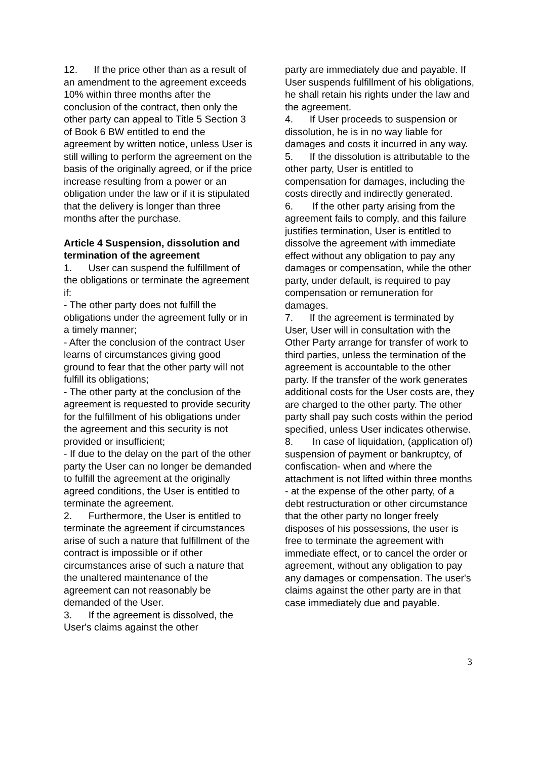12. If the price other than as a result of an amendment to the agreement exceeds 10% within three months after the conclusion of the contract, then only the other party can appeal to Title 5 Section 3 of Book 6 BW entitled to end the agreement by written notice, unless User is still willing to perform the agreement on the basis of the originally agreed, or if the price increase resulting from a power or an obligation under the law or if it is stipulated that the delivery is longer than three months after the purchase.
Article 4 Suspension, dissolution and termination of the agreement
1. User can suspend the fulfillment of the obligations or terminate the agreement if:
- The other party does not fulfill the obligations under the agreement fully or in a timely manner;
- After the conclusion of the contract User learns of circumstances giving good ground to fear that the other party will not fulfill its obligations;
- The other party at the conclusion of the agreement is requested to provide security for the fulfillment of his obligations under the agreement and this security is not provided or insufficient;
- If due to the delay on the part of the other party the User can no longer be demanded to fulfill the agreement at the originally agreed conditions, the User is entitled to terminate the agreement.
2. Furthermore, the User is entitled to terminate the agreement if circumstances arise of such a nature that fulfillment of the contract is impossible or if other circumstances arise of such a nature that the unaltered maintenance of the agreement can not reasonably be demanded of the User.
3. If the agreement is dissolved, the User's claims against the other
party are immediately due and payable. If User suspends fulfillment of his obligations, he shall retain his rights under the law and the agreement.
4. If User proceeds to suspension or dissolution, he is in no way liable for damages and costs it incurred in any way.
5. If the dissolution is attributable to the other party, User is entitled to compensation for damages, including the costs directly and indirectly generated.
6. If the other party arising from the agreement fails to comply, and this failure justifies termination, User is entitled to dissolve the agreement with immediate effect without any obligation to pay any damages or compensation, while the other party, under default, is required to pay compensation or remuneration for damages.
7. If the agreement is terminated by User, User will in consultation with the Other Party arrange for transfer of work to third parties, unless the termination of the agreement is accountable to the other party. If the transfer of the work generates additional costs for the User costs are, they are charged to the other party. The other party shall pay such costs within the period specified, unless User indicates otherwise.
8. In case of liquidation, (application of) suspension of payment or bankruptcy, of confiscation- when and where the attachment is not lifted within three months - at the expense of the other party, of a debt restructuration or other circumstance that the other party no longer freely disposes of his possessions, the user is free to terminate the agreement with immediate effect, or to cancel the order or agreement, without any obligation to pay any damages or compensation. The user's claims against the other party are in that case immediately due and payable.
3